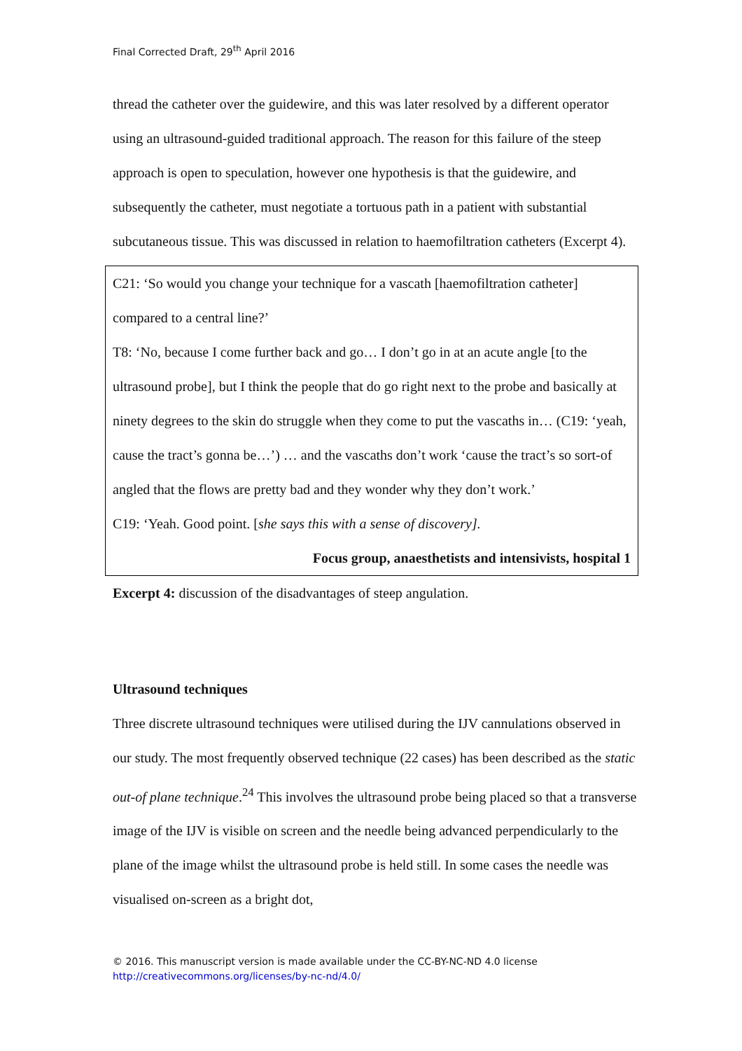Final Corrected Draft, 29<sup>th</sup> April 2016
thread the catheter over the guidewire, and this was later resolved by a different operator using an ultrasound-guided traditional approach. The reason for this failure of the steep approach is open to speculation, however one hypothesis is that the guidewire, and subsequently the catheter, must negotiate a tortuous path in a patient with substantial subcutaneous tissue. This was discussed in relation to haemofiltration catheters (Excerpt 4).
C21: ‘So would you change your technique for a vascath [haemofiltration catheter] compared to a central line?’
T8: ‘No, because I come further back and go… I don’t go in at an acute angle [to the ultrasound probe], but I think the people that do go right next to the probe and basically at ninety degrees to the skin do struggle when they come to put the vascaths in… (C19: ‘yeah, cause the tract’s gonna be…’) … and the vascaths don’t work ‘cause the tract’s so sort-of angled that the flows are pretty bad and they wonder why they don’t work.’
C19: ‘Yeah. Good point. [she says this with a sense of discovery].
Focus group, anaesthetists and intensivists, hospital 1
Excerpt 4: discussion of the disadvantages of steep angulation.
Ultrasound techniques
Three discrete ultrasound techniques were utilised during the IJV cannulations observed in our study. The most frequently observed technique (22 cases) has been described as the static out-of plane technique.<sup>24</sup> This involves the ultrasound probe being placed so that a transverse image of the IJV is visible on screen and the needle being advanced perpendicularly to the plane of the image whilst the ultrasound probe is held still. In some cases the needle was visualised on-screen as a bright dot,
© 2016. This manuscript version is made available under the CC-BY-NC-ND 4.0 license
http://creativecommons.org/licenses/by-nc-nd/4.0/